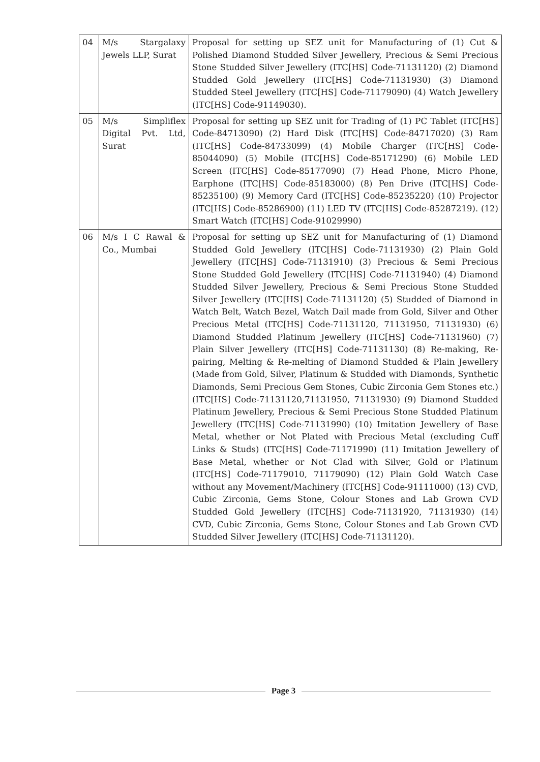| 04 | M/s Stargalaxy Jewels LLP, Surat | Proposal for setting up SEZ unit for Manufacturing of (1) Cut & Polished Diamond Studded Silver Jewellery, Precious & Semi Precious Stone Studded Silver Jewellery (ITC[HS] Code-71131120) (2) Diamond Studded Gold Jewellery (ITC[HS] Code-71131930) (3) Diamond Studded Steel Jewellery (ITC[HS] Code-71179090) (4) Watch Jewellery (ITC[HS] Code-91149030). |
| 05 | M/s Simpliflex Digital Pvt. Ltd, Surat | Proposal for setting up SEZ unit for Trading of (1) PC Tablet (ITC[HS] Code-84713090) (2) Hard Disk (ITC[HS] Code-84717020) (3) Ram (ITC[HS] Code-84733099) (4) Mobile Charger (ITC[HS] Code-85044090) (5) Mobile (ITC[HS] Code-85171290) (6) Mobile LED Screen (ITC[HS] Code-85177090) (7) Head Phone, Micro Phone, Earphone (ITC[HS] Code-85183000) (8) Pen Drive (ITC[HS] Code-85235100) (9) Memory Card (ITC[HS] Code-85235220) (10) Projector (ITC[HS] Code-85286900) (11) LED TV (ITC[HS] Code-85287219). (12) Smart Watch (ITC[HS] Code-91029990) |
| 06 | M/s I C Rawal & Co., Mumbai | Proposal for setting up SEZ unit for Manufacturing of (1) Diamond Studded Gold Jewellery (ITC[HS] Code-71131930) (2) Plain Gold Jewellery (ITC[HS] Code-71131910) (3) Precious & Semi Precious Stone Studded Gold Jewellery (ITC[HS] Code-71131940) (4) Diamond Studded Silver Jewellery, Precious & Semi Precious Stone Studded Silver Jewellery (ITC[HS] Code-71131120) (5) Studded of Diamond in Watch Belt, Watch Bezel, Watch Dail made from Gold, Silver and Other Precious Metal (ITC[HS] Code-71131120, 71131950, 71131930) (6) Diamond Studded Platinum Jewellery (ITC[HS] Code-71131960) (7) Plain Silver Jewellery (ITC[HS] Code-71131130) (8) Re-making, Re-pairing, Melting & Re-melting of Diamond Studded & Plain Jewellery (Made from Gold, Silver, Platinum & Studded with Diamonds, Synthetic Diamonds, Semi Precious Gem Stones, Cubic Zirconia Gem Stones etc.) (ITC[HS] Code-71131120,71131950, 71131930) (9) Diamond Studded Platinum Jewellery, Precious & Semi Precious Stone Studded Platinum Jewellery (ITC[HS] Code-71131990) (10) Imitation Jewellery of Base Metal, whether or Not Plated with Precious Metal (excluding Cuff Links & Studs) (ITC[HS] Code-71171990) (11) Imitation Jewellery of Base Metal, whether or Not Clad with Silver, Gold or Platinum (ITC[HS] Code-71179010, 71179090) (12) Plain Gold Watch Case without any Movement/Machinery (ITC[HS] Code-91111000) (13) CVD, Cubic Zirconia, Gems Stone, Colour Stones and Lab Grown CVD Studded Gold Jewellery (ITC[HS] Code-71131920, 71131930) (14) CVD, Cubic Zirconia, Gems Stone, Colour Stones and Lab Grown CVD Studded Silver Jewellery (ITC[HS] Code-71131120). |
Page 3